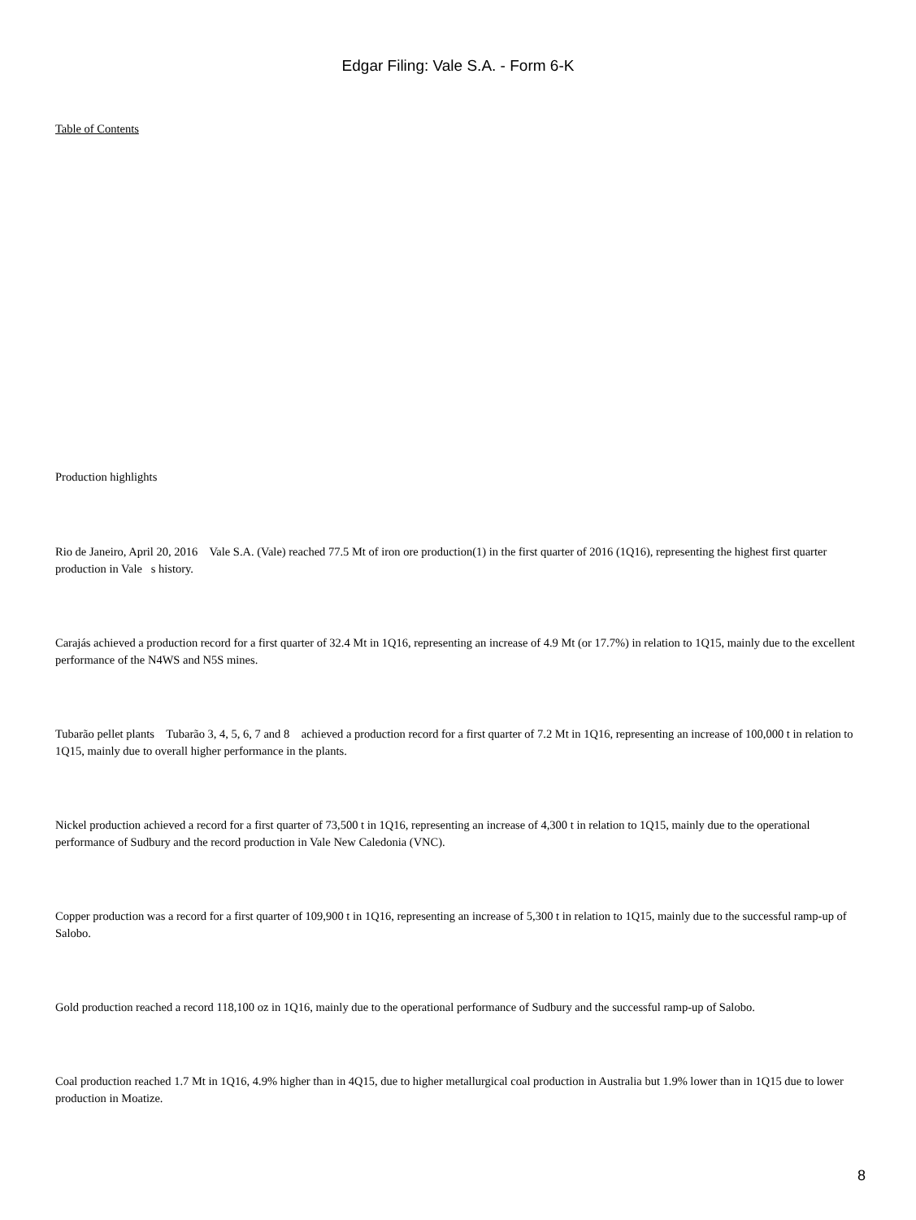Edgar Filing: Vale S.A. - Form 6-K
Table of Contents
Production highlights
Rio de Janeiro, April 20, 2016 Vale S.A. (Vale) reached 77.5 Mt of iron ore production(1) in the first quarter of 2016 (1Q16), representing the highest first quarter production in Vale s history.
Carajás achieved a production record for a first quarter of 32.4 Mt in 1Q16, representing an increase of 4.9 Mt (or 17.7%) in relation to 1Q15, mainly due to the excellent performance of the N4WS and N5S mines.
Tubarão pellet plants Tubarão 3, 4, 5, 6, 7 and 8 achieved a production record for a first quarter of 7.2 Mt in 1Q16, representing an increase of 100,000 t in relation to 1Q15, mainly due to overall higher performance in the plants.
Nickel production achieved a record for a first quarter of 73,500 t in 1Q16, representing an increase of 4,300 t in relation to 1Q15, mainly due to the operational performance of Sudbury and the record production in Vale New Caledonia (VNC).
Copper production was a record for a first quarter of 109,900 t in 1Q16, representing an increase of 5,300 t in relation to 1Q15, mainly due to the successful ramp-up of Salobo.
Gold production reached a record 118,100 oz in 1Q16, mainly due to the operational performance of Sudbury and the successful ramp-up of Salobo.
Coal production reached 1.7 Mt in 1Q16, 4.9% higher than in 4Q15, due to higher metallurgical coal production in Australia but 1.9% lower than in 1Q15 due to lower production in Moatize.
8